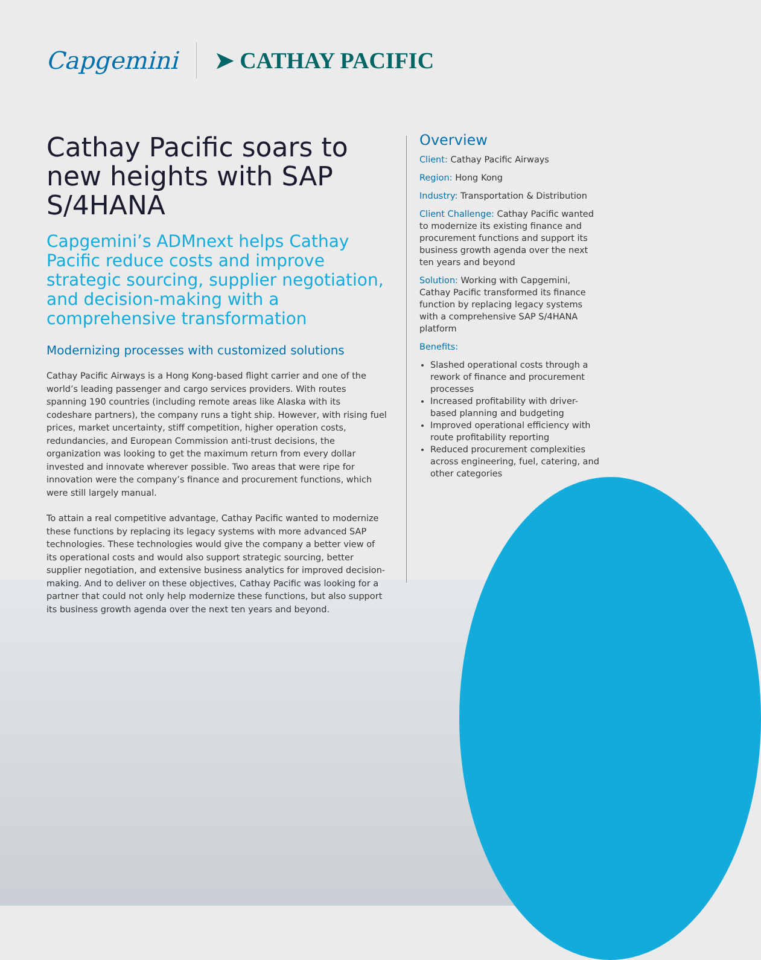Capgemini ➤ CATHAY PACIFIC
Cathay Pacific soars to new heights with SAP S/4HANA
Capgemini’s ADMnext helps Cathay Pacific reduce costs and improve strategic sourcing, supplier negotiation, and decision-making with a comprehensive transformation
Modernizing processes with customized solutions
Cathay Pacific Airways is a Hong Kong-based flight carrier and one of the world’s leading passenger and cargo services providers. With routes spanning 190 countries (including remote areas like Alaska with its codeshare partners), the company runs a tight ship. However, with rising fuel prices, market uncertainty, stiff competition, higher operation costs, redundancies, and European Commission anti-trust decisions, the organization was looking to get the maximum return from every dollar invested and innovate wherever possible. Two areas that were ripe for innovation were the company’s finance and procurement functions, which were still largely manual.
To attain a real competitive advantage, Cathay Pacific wanted to modernize these functions by replacing its legacy systems with more advanced SAP technologies. These technologies would give the company a better view of its operational costs and would also support strategic sourcing, better supplier negotiation, and extensive business analytics for improved decision-making. And to deliver on these objectives, Cathay Pacific was looking for a partner that could not only help modernize these functions, but also support its business growth agenda over the next ten years and beyond.
Overview
Client: Cathay Pacific Airways
Region: Hong Kong
Industry: Transportation & Distribution
Client Challenge: Cathay Pacific wanted to modernize its existing finance and procurement functions and support its business growth agenda over the next ten years and beyond
Solution: Working with Capgemini, Cathay Pacific transformed its finance function by replacing legacy systems with a comprehensive SAP S/4HANA platform
Benefits:
Slashed operational costs through a rework of finance and procurement processes
Increased profitability with driver-based planning and budgeting
Improved operational efficiency with route profitability reporting
Reduced procurement complexities across engineering, fuel, catering, and other categories